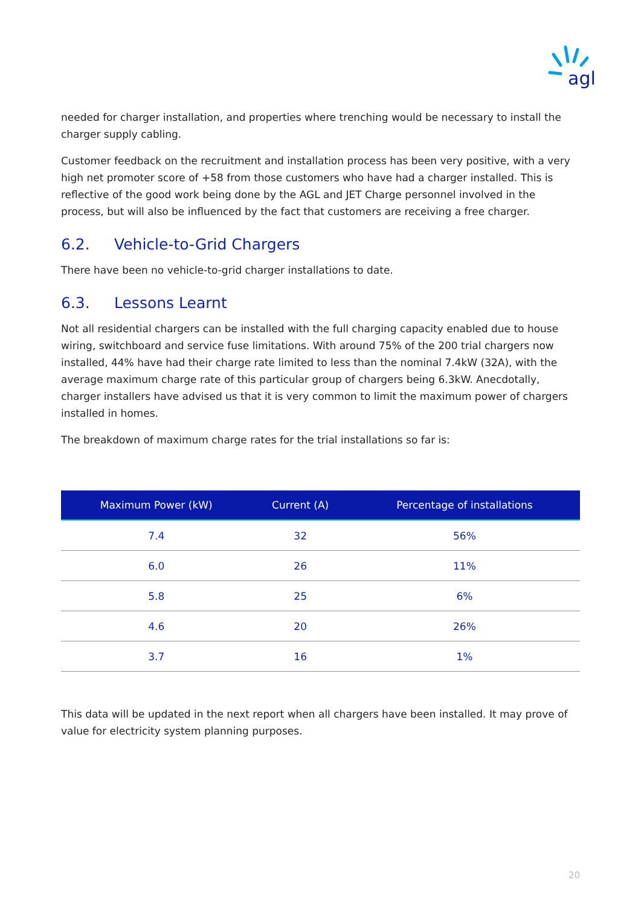agl
needed for charger installation, and properties where trenching would be necessary to install the charger supply cabling.
Customer feedback on the recruitment and installation process has been very positive, with a very high net promoter score of +58 from those customers who have had a charger installed. This is reflective of the good work being done by the AGL and JET Charge personnel involved in the process, but will also be influenced by the fact that customers are receiving a free charger.
6.2. Vehicle-to-Grid Chargers
There have been no vehicle-to-grid charger installations to date.
6.3. Lessons Learnt
Not all residential chargers can be installed with the full charging capacity enabled due to house wiring, switchboard and service fuse limitations. With around 75% of the 200 trial chargers now installed, 44% have had their charge rate limited to less than the nominal 7.4kW (32A), with the average maximum charge rate of this particular group of chargers being 6.3kW. Anecdotally, charger installers have advised us that it is very common to limit the maximum power of chargers installed in homes.
The breakdown of maximum charge rates for the trial installations so far is:
| Maximum Power (kW) | Current (A) | Percentage of installations |
| --- | --- | --- |
| 7.4 | 32 | 56% |
| 6.0 | 26 | 11% |
| 5.8 | 25 | 6% |
| 4.6 | 20 | 26% |
| 3.7 | 16 | 1% |
This data will be updated in the next report when all chargers have been installed. It may prove of value for electricity system planning purposes.
20